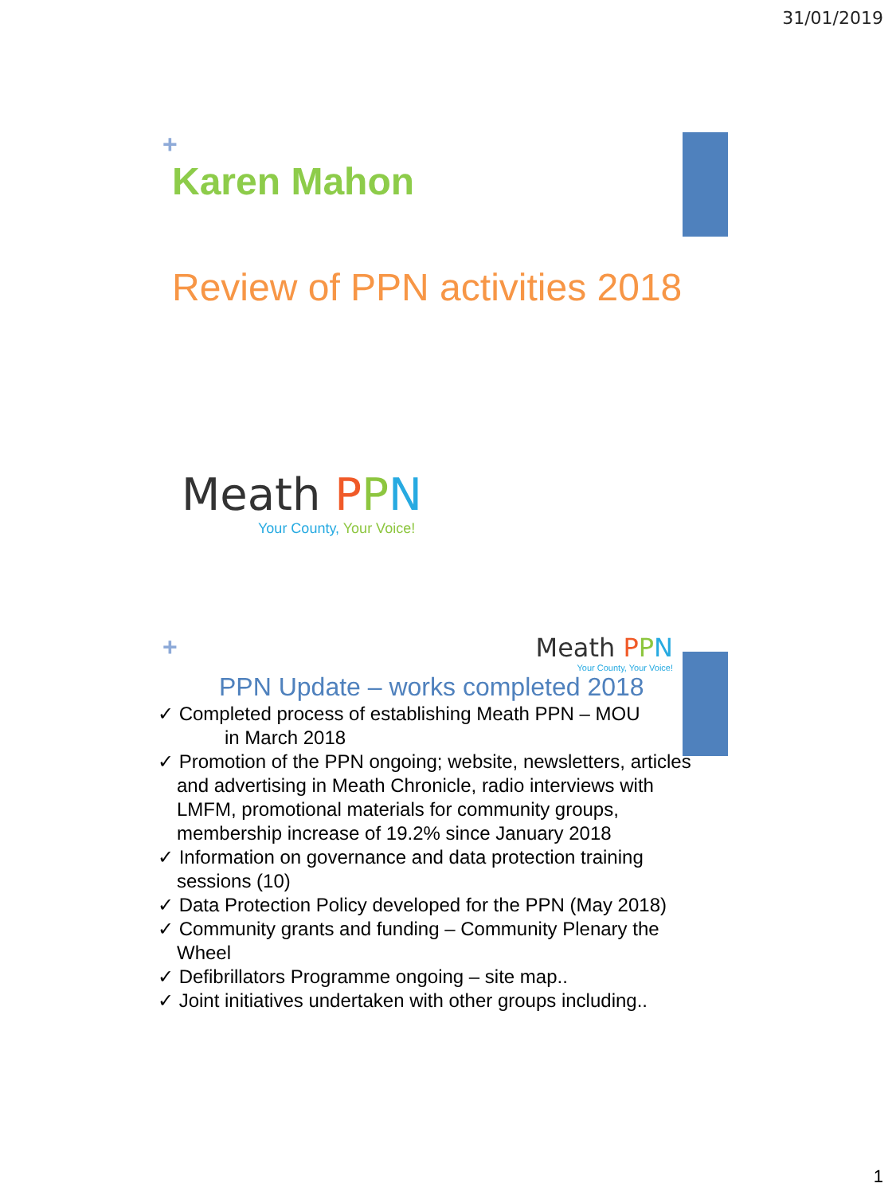31/01/2019
+
Karen Mahon
Review of PPN activities 2018
Meath PPN
Your County, Your Voice!
+ Meath PPN
Your County, Your Voice!
PPN Update – works completed 2018
✓ Completed process of establishing Meath PPN – MOU
in March 2018
✓ Promotion of the PPN ongoing; website, newsletters, articles and advertising in Meath Chronicle, radio interviews with LMFM, promotional materials for community groups, membership increase of 19.2% since January 2018
✓ Information on governance and data protection training sessions (10)
✓ Data Protection Policy developed for the PPN (May 2018)
✓ Community grants and funding – Community Plenary the Wheel
✓ Defibrillators Programme ongoing – site map..
✓ Joint initiatives undertaken with other groups including..
1